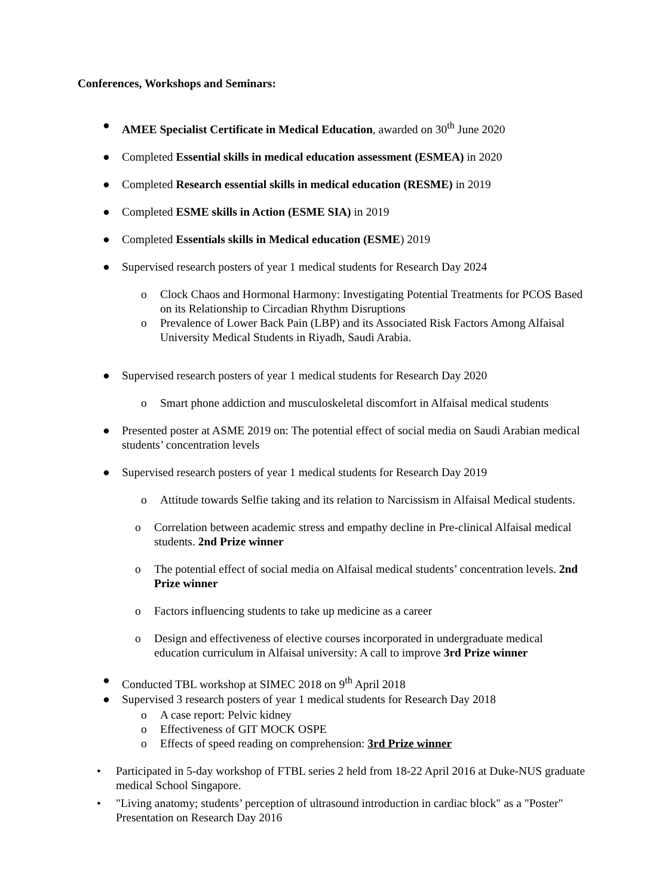Conferences, Workshops and Seminars:
● AMEE Specialist Certificate in Medical Education, awarded on 30<sup>th</sup> June 2020
● Completed Essential skills in medical education assessment (ESMEA) in 2020
● Completed Research essential skills in medical education (RESME) in 2019
● Completed ESME skills in Action (ESME SIA) in 2019
● Completed Essentials skills in Medical education (ESME) 2019
● Supervised research posters of year 1 medical students for Research Day 2024
o Clock Chaos and Hormonal Harmony: Investigating Potential Treatments for PCOS Based on its Relationship to Circadian Rhythm Disruptions
o Prevalence of Lower Back Pain (LBP) and its Associated Risk Factors Among Alfaisal University Medical Students in Riyadh, Saudi Arabia.
● Supervised research posters of year 1 medical students for Research Day 2020
o Smart phone addiction and musculoskeletal discomfort in Alfaisal medical students
● Presented poster at ASME 2019 on: The potential effect of social media on Saudi Arabian medical students’ concentration levels
● Supervised research posters of year 1 medical students for Research Day 2019
o Attitude towards Selfie taking and its relation to Narcissism in Alfaisal Medical students.
o Correlation between academic stress and empathy decline in Pre-clinical Alfaisal medical students. 2nd Prize winner
o The potential effect of social media on Alfaisal medical students’ concentration levels. 2nd Prize winner
o Factors influencing students to take up medicine as a career
o Design and effectiveness of elective courses incorporated in undergraduate medical education curriculum in Alfaisal university: A call to improve 3rd Prize winner
● Conducted TBL workshop at SIMEC 2018 on 9<sup>th</sup> April 2018
● Supervised 3 research posters of year 1 medical students for Research Day 2018
o A case report: Pelvic kidney
o Effectiveness of GIT MOCK OSPE
o Effects of speed reading on comprehension: 3rd Prize winner
• Participated in 5-day workshop of FTBL series 2 held from 18-22 April 2016 at Duke-NUS graduate medical School Singapore.
• "Living anatomy; students’ perception of ultrasound introduction in cardiac block" as a "Poster" Presentation on Research Day 2016